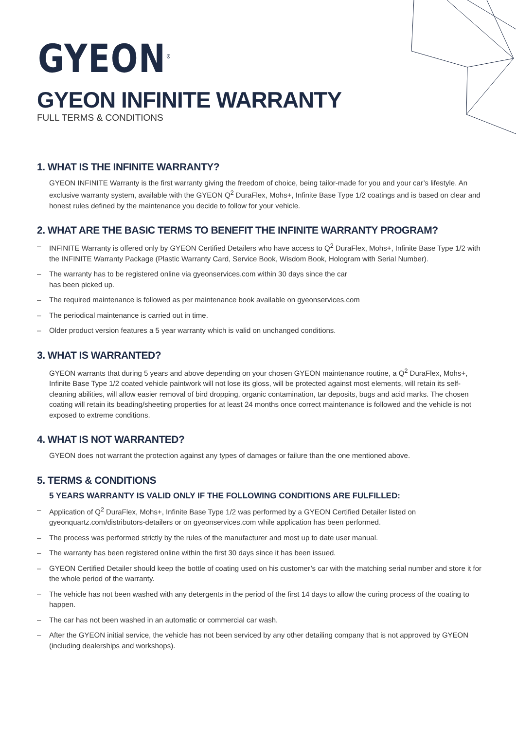GYEON<sup>®</sup>
GYEON INFINITE WARRANTY
FULL TERMS & CONDITIONS
1. WHAT IS THE INFINITE WARRANTY?
GYEON INFINITE Warranty is the first warranty giving the freedom of choice, being tailor-made for you and your car’s lifestyle. An exclusive warranty system, available with the GYEON Q<sup>2</sup> DuraFlex, Mohs+, Infinite Base Type 1/2 coatings and is based on clear and honest rules defined by the maintenance you decide to follow for your vehicle.
2. WHAT ARE THE BASIC TERMS TO BENEFIT THE INFINITE WARRANTY PROGRAM?
– INFINITE Warranty is offered only by GYEON Certified Detailers who have access to Q<sup>2</sup> DuraFlex, Mohs+, Infinite Base Type 1/2 with the INFINITE Warranty Package (Plastic Warranty Card, Service Book, Wisdom Book, Hologram with Serial Number).
– The warranty has to be registered online via gyeonservices.com within 30 days since the car
has been picked up.
– The required maintenance is followed as per maintenance book available on gyeonservices.com
– The periodical maintenance is carried out in time.
– Older product version features a 5 year warranty which is valid on unchanged conditions.
3. WHAT IS WARRANTED?
GYEON warrants that during 5 years and above depending on your chosen GYEON maintenance routine, a Q<sup>2</sup> DuraFlex, Mohs+, Infinite Base Type 1/2 coated vehicle paintwork will not lose its gloss, will be protected against most elements, will retain its self-cleaning abilities, will allow easier removal of bird dropping, organic contamination, tar deposits, bugs and acid marks. The chosen coating will retain its beading/sheeting properties for at least 24 months once correct maintenance is followed and the vehicle is not exposed to extreme conditions.
4. WHAT IS NOT WARRANTED?
GYEON does not warrant the protection against any types of damages or failure than the one mentioned above.
5. TERMS & CONDITIONS
5 YEARS WARRANTY IS VALID ONLY IF THE FOLLOWING CONDITIONS ARE FULFILLED:
– Application of Q<sup>2</sup> DuraFlex, Mohs+, Infinite Base Type 1/2 was performed by a GYEON Certified Detailer listed on gyeonquartz.com/distributors-detailers or on gyeonservices.com while application has been performed.
– The process was performed strictly by the rules of the manufacturer and most up to date user manual.
– The warranty has been registered online within the first 30 days since it has been issued.
– GYEON Certified Detailer should keep the bottle of coating used on his customer’s car with the matching serial number and store it for the whole period of the warranty.
– The vehicle has not been washed with any detergents in the period of the first 14 days to allow the curing process of the coating to happen.
– The car has not been washed in an automatic or commercial car wash.
– After the GYEON initial service, the vehicle has not been serviced by any other detailing company that is not approved by GYEON (including dealerships and workshops).